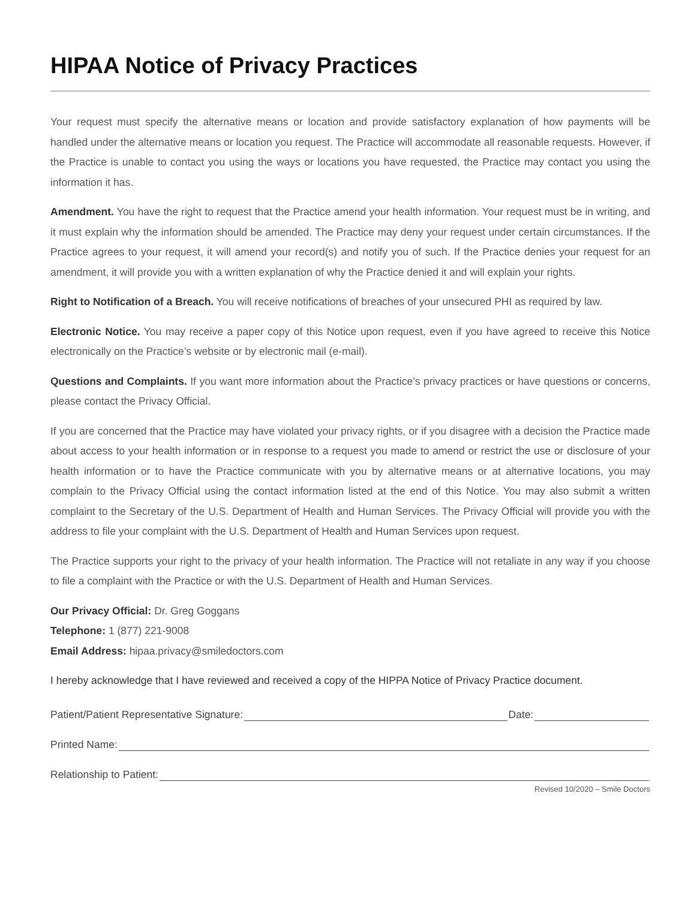HIPAA Notice of Privacy Practices
Your request must specify the alternative means or location and provide satisfactory explanation of how payments will be handled under the alternative means or location you request. The Practice will accommodate all reasonable requests. However, if the Practice is unable to contact you using the ways or locations you have requested, the Practice may contact you using the information it has.
Amendment. You have the right to request that the Practice amend your health information. Your request must be in writing, and it must explain why the information should be amended. The Practice may deny your request under certain circumstances. If the Practice agrees to your request, it will amend your record(s) and notify you of such. If the Practice denies your request for an amendment, it will provide you with a written explanation of why the Practice denied it and will explain your rights.
Right to Notification of a Breach. You will receive notifications of breaches of your unsecured PHI as required by law.
Electronic Notice. You may receive a paper copy of this Notice upon request, even if you have agreed to receive this Notice electronically on the Practice’s website or by electronic mail (e-mail).
Questions and Complaints. If you want more information about the Practice’s privacy practices or have questions or concerns, please contact the Privacy Official.
If you are concerned that the Practice may have violated your privacy rights, or if you disagree with a decision the Practice made about access to your health information or in response to a request you made to amend or restrict the use or disclosure of your health information or to have the Practice communicate with you by alternative means or at alternative locations, you may complain to the Privacy Official using the contact information listed at the end of this Notice. You may also submit a written complaint to the Secretary of the U.S. Department of Health and Human Services. The Privacy Official will provide you with the address to file your complaint with the U.S. Department of Health and Human Services upon request.
The Practice supports your right to the privacy of your health information. The Practice will not retaliate in any way if you choose to file a complaint with the Practice or with the U.S. Department of Health and Human Services.
Our Privacy Official: Dr. Greg Goggans
Telephone: 1 (877) 221-9008
Email Address: hipaa.privacy@smiledoctors.com
I hereby acknowledge that I have reviewed and received a copy of the HIPPA Notice of Privacy Practice document.
Patient/Patient Representative Signature: Date:
Printed Name:
Relationship to Patient:
Revised 10/2020 – Smile Doctors